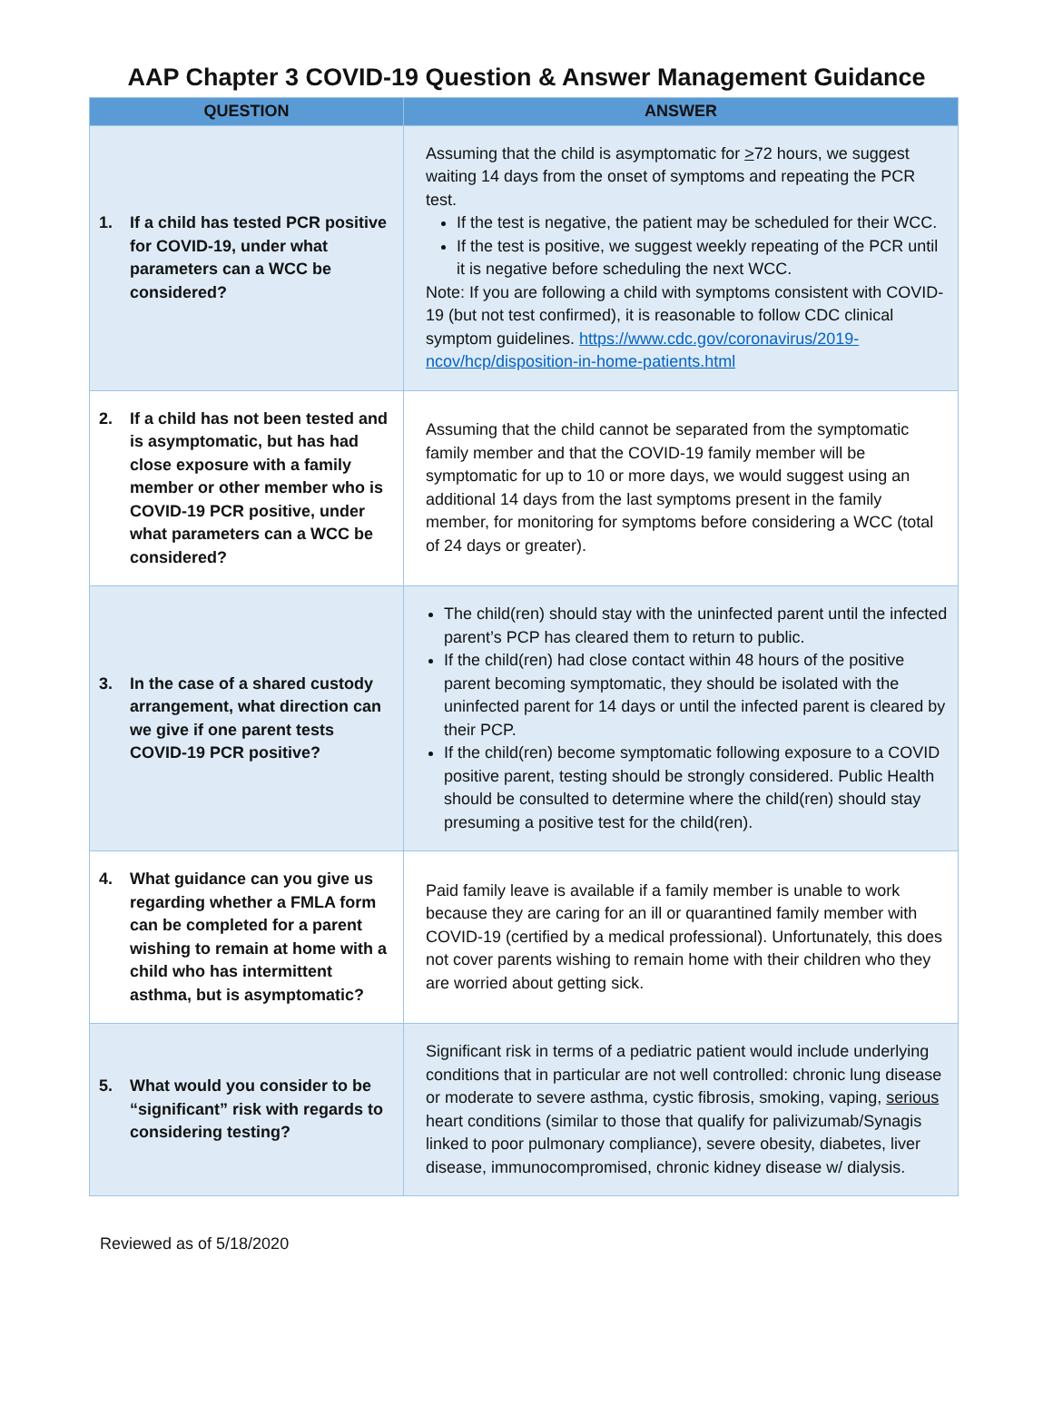AAP Chapter 3 COVID-19 Question & Answer Management Guidance
| QUESTION | ANSWER |
| --- | --- |
| 1. If a child has tested PCR positive for COVID-19, under what parameters can a WCC be considered? | Assuming that the child is asymptomatic for > 72 hours, we suggest waiting 14 days from the onset of symptoms and repeating the PCR test. If the test is negative, the patient may be scheduled for their WCC. If the test is positive, we suggest weekly repeating of the PCR until it is negative before scheduling the next WCC. Note: If you are following a child with symptoms consistent with COVID-19 (but not test confirmed), it is reasonable to follow CDC clinical symptom guidelines. https://www.cdc.gov/coronavirus/2019-ncov/hcp/disposition-in-home-patients.html |
| 2. If a child has not been tested and is asymptomatic, but has had close exposure with a family member or other member who is COVID-19 PCR positive, under what parameters can a WCC be considered? | Assuming that the child cannot be separated from the symptomatic family member and that the COVID-19 family member will be symptomatic for up to 10 or more days, we would suggest using an additional 14 days from the last symptoms present in the family member, for monitoring for symptoms before considering a WCC (total of 24 days or greater). |
| 3. In the case of a shared custody arrangement, what direction can we give if one parent tests COVID-19 PCR positive? | The child(ren) should stay with the uninfected parent until the infected parent’s PCP has cleared them to return to public. If the child(ren) had close contact within 48 hours of the positive parent becoming symptomatic, they should be isolated with the uninfected parent for 14 days or until the infected parent is cleared by their PCP. If the child(ren) become symptomatic following exposure to a COVID positive parent, testing should be strongly considered. Public Health should be consulted to determine where the child(ren) should stay presuming a positive test for the child(ren). |
| 4. What guidance can you give us regarding whether a FMLA form can be completed for a parent wishing to remain at home with a child who has intermittent asthma, but is asymptomatic? | Paid family leave is available if a family member is unable to work because they are caring for an ill or quarantined family member with COVID-19 (certified by a medical professional). Unfortunately, this does not cover parents wishing to remain home with their children who they are worried about getting sick. |
| 5. What would you consider to be “significant” risk with regards to considering testing? | Significant risk in terms of a pediatric patient would include underlying conditions that in particular are not well controlled: chronic lung disease or moderate to severe asthma, cystic fibrosis, smoking, vaping, serious heart conditions (similar to those that qualify for palivizumab/Synagis linked to poor pulmonary compliance), severe obesity, diabetes, liver disease, immunocompromised, chronic kidney disease w/ dialysis. |
Reviewed as of 5/18/2020